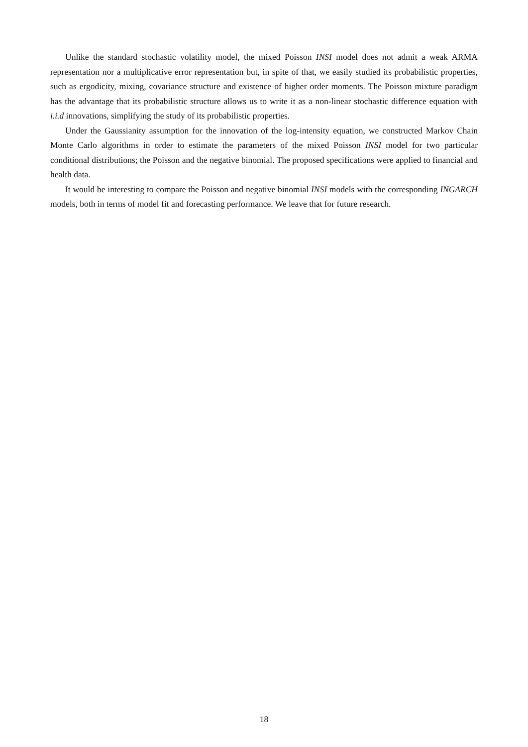Unlike the standard stochastic volatility model, the mixed Poisson INSI model does not admit a weak ARMA representation nor a multiplicative error representation but, in spite of that, we easily studied its probabilistic properties, such as ergodicity, mixing, covariance structure and existence of higher order moments. The Poisson mixture paradigm has the advantage that its probabilistic structure allows us to write it as a non-linear stochastic difference equation with i.i.d innovations, simplifying the study of its probabilistic properties.
Under the Gaussianity assumption for the innovation of the log-intensity equation, we constructed Markov Chain Monte Carlo algorithms in order to estimate the parameters of the mixed Poisson INSI model for two particular conditional distributions; the Poisson and the negative binomial. The proposed specifications were applied to financial and health data.
It would be interesting to compare the Poisson and negative binomial INSI models with the corresponding INGARCH models, both in terms of model fit and forecasting performance. We leave that for future research.
18